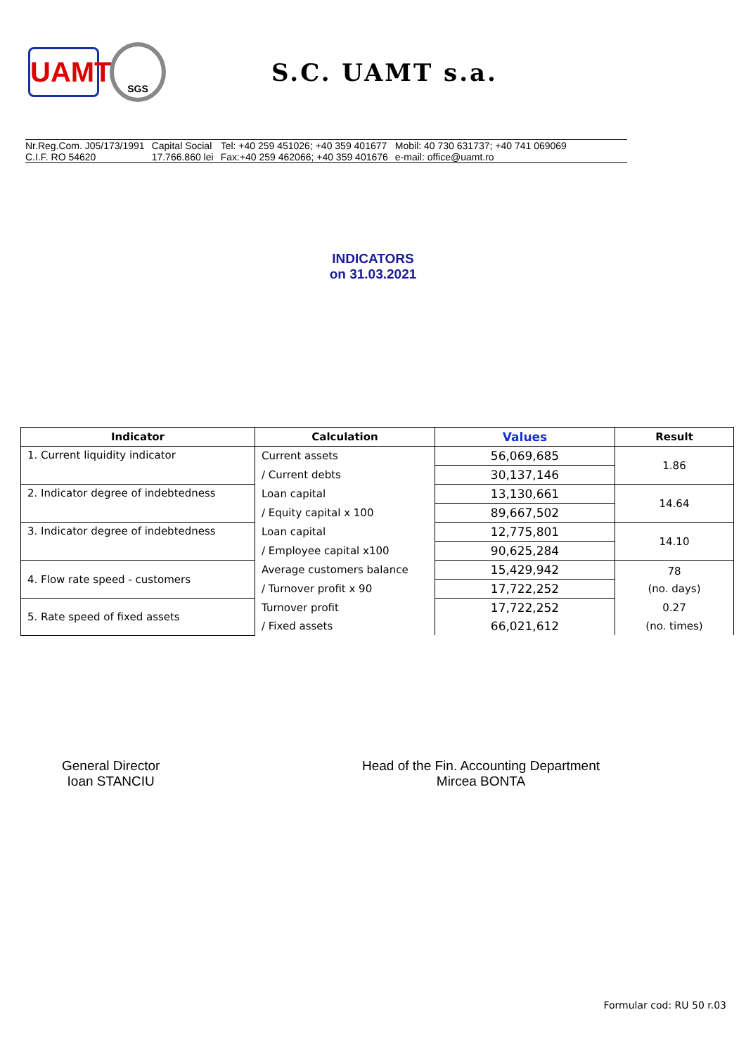UAMT
SGS
S.C. UAMT s.a.
Nr.Reg.Com. J05/173/1991
C.I.F. RO 54620
Capital Social
17.766.860 lei
Tel: +40 259 451026; +40 359 401677
Fax:+40 259 462066; +40 359 401676
Mobil: 40 730 631737; +40 741 069069
e-mail: office@uamt.ro
INDICATORS
on 31.03.2021
| Indicator | Calculation | Values | Result |
| --- | --- | --- | --- |
| 1. Current liquidity indicator | Current assets | 56,069,685 | 1.86 |
| | / Current debts | 30,137,146 | |
| 2. Indicator degree of indebtedness | Loan capital | 13,130,661 | 14.64 |
| | / Equity capital x 100 | 89,667,502 | |
| 3. Indicator degree of indebtedness | Loan capital | 12,775,801 | 14.10 |
| | / Employee capital x100 | 90,625,284 | |
| 4. Flow rate speed - customers | Average customers balance | 15,429,942 | 78 |
| | / Turnover profit x 90 | 17,722,252 | (no. days) |
| 5. Rate speed of fixed assets | Turnover profit | 17,722,252 | 0.27 |
| | / Fixed assets | 66,021,612 | (no. times) |
General Director
Ioan STANCIU
Head of the Fin. Accounting Department
Mircea BONTA
Formular cod: RU 50 r.03